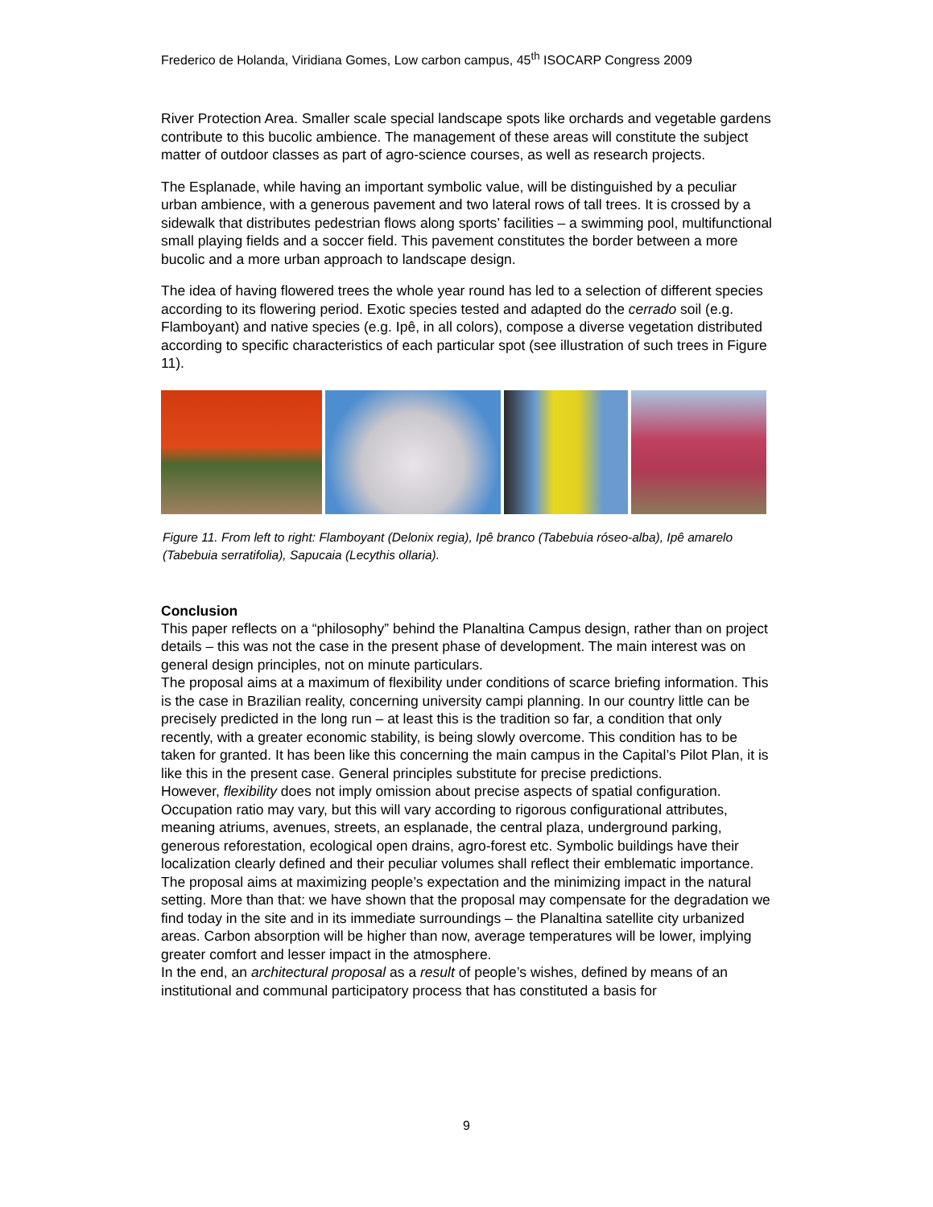Frederico de Holanda, Viridiana Gomes, Low carbon campus, 45<sup>th</sup> ISOCARP Congress 2009
River Protection Area. Smaller scale special landscape spots like orchards and vegetable gardens contribute to this bucolic ambience. The management of these areas will constitute the subject matter of outdoor classes as part of agro-science courses, as well as research projects.
The Esplanade, while having an important symbolic value, will be distinguished by a peculiar urban ambience, with a generous pavement and two lateral rows of tall trees. It is crossed by a sidewalk that distributes pedestrian flows along sports’ facilities – a swimming pool, multifunctional small playing fields and a soccer field. This pavement constitutes the border between a more bucolic and a more urban approach to landscape design.
The idea of having flowered trees the whole year round has led to a selection of different species according to its flowering period. Exotic species tested and adapted do the cerrado soil (e.g. Flamboyant) and native species (e.g. Ipê, in all colors), compose a diverse vegetation distributed according to specific characteristics of each particular spot (see illustration of such trees in Figure 11).
Figure 11. From left to right: Flamboyant (Delonix regia), Ipê branco (Tabebuia róseo-alba), Ipê amarelo (Tabebuia serratifolia), Sapucaia (Lecythis ollaria).
Conclusion
This paper reflects on a “philosophy” behind the Planaltina Campus design, rather than on project details – this was not the case in the present phase of development. The main interest was on general design principles, not on minute particulars.
The proposal aims at a maximum of flexibility under conditions of scarce briefing information. This is the case in Brazilian reality, concerning university campi planning. In our country little can be precisely predicted in the long run – at least this is the tradition so far, a condition that only recently, with a greater economic stability, is being slowly overcome. This condition has to be taken for granted. It has been like this concerning the main campus in the Capital’s Pilot Plan, it is like this in the present case. General principles substitute for precise predictions.
However, flexibility does not imply omission about precise aspects of spatial configuration. Occupation ratio may vary, but this will vary according to rigorous configurational attributes, meaning atriums, avenues, streets, an esplanade, the central plaza, underground parking, generous reforestation, ecological open drains, agro-forest etc. Symbolic buildings have their localization clearly defined and their peculiar volumes shall reflect their emblematic importance.
The proposal aims at maximizing people’s expectation and the minimizing impact in the natural setting. More than that: we have shown that the proposal may compensate for the degradation we find today in the site and in its immediate surroundings – the Planaltina satellite city urbanized areas. Carbon absorption will be higher than now, average temperatures will be lower, implying greater comfort and lesser impact in the atmosphere.
In the end, an architectural proposal as a result of people’s wishes, defined by means of an institutional and communal participatory process that has constituted a basis for
9